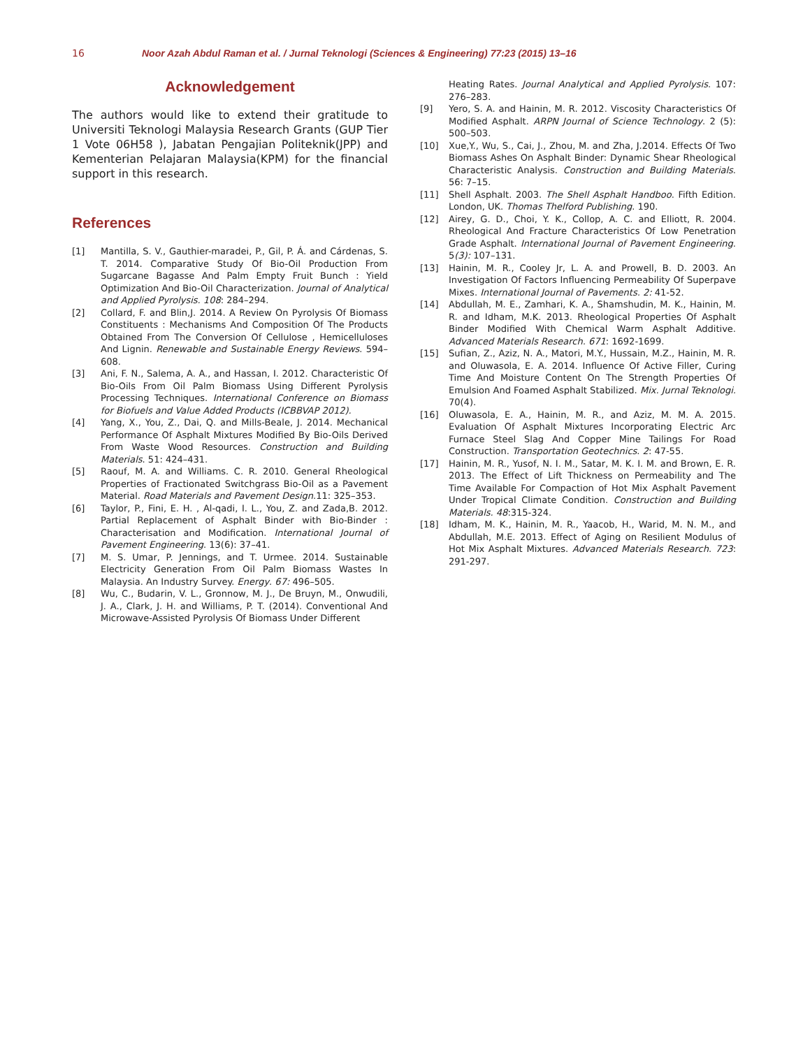16 Noor Azah Abdul Raman et al. / Jurnal Teknologi (Sciences & Engineering) 77:23 (2015) 13–16
Acknowledgement
The authors would like to extend their gratitude to Universiti Teknologi Malaysia Research Grants (GUP Tier 1 Vote 06H58 ), Jabatan Pengajian Politeknik(JPP) and Kementerian Pelajaran Malaysia(KPM) for the financial support in this research.
References
[1] Mantilla, S. V., Gauthier-maradei, P., Gil, P. Á. and Cárdenas, S. T. 2014. Comparative Study Of Bio-Oil Production From Sugarcane Bagasse And Palm Empty Fruit Bunch : Yield Optimization And Bio-Oil Characterization. Journal of Analytical and Applied Pyrolysis. 108: 284–294.
[2] Collard, F. and Blin,J. 2014. A Review On Pyrolysis Of Biomass Constituents : Mechanisms And Composition Of The Products Obtained From The Conversion Of Cellulose , Hemicelluloses And Lignin. Renewable and Sustainable Energy Reviews. 594–608.
[3] Ani, F. N., Salema, A. A., and Hassan, I. 2012. Characteristic Of Bio-Oils From Oil Palm Biomass Using Different Pyrolysis Processing Techniques. International Conference on Biomass for Biofuels and Value Added Products (ICBBVAP 2012).
[4] Yang, X., You, Z., Dai, Q. and Mills-Beale, J. 2014. Mechanical Performance Of Asphalt Mixtures Modified By Bio-Oils Derived From Waste Wood Resources. Construction and Building Materials. 51: 424–431.
[5] Raouf, M. A. and Williams. C. R. 2010. General Rheological Properties of Fractionated Switchgrass Bio-Oil as a Pavement Material. Road Materials and Pavement Design.11: 325–353.
[6] Taylor, P., Fini, E. H. , Al-qadi, I. L., You, Z. and Zada,B. 2012. Partial Replacement of Asphalt Binder with Bio-Binder : Characterisation and Modification. International Journal of Pavement Engineering. 13(6): 37–41.
[7] M. S. Umar, P. Jennings, and T. Urmee. 2014. Sustainable Electricity Generation From Oil Palm Biomass Wastes In Malaysia. An Industry Survey. Energy. 67: 496–505.
[8] Wu, C., Budarin, V. L., Gronnow, M. J., De Bruyn, M., Onwudili, J. A., Clark, J. H. and Williams, P. T. (2014). Conventional And Microwave-Assisted Pyrolysis Of Biomass Under Different
Heating Rates. Journal Analytical and Applied Pyrolysis. 107: 276–283.
[9] Yero, S. A. and Hainin, M. R. 2012. Viscosity Characteristics Of Modified Asphalt. ARPN Journal of Science Technology. 2 (5): 500–503.
[10] Xue,Y., Wu, S., Cai, J., Zhou, M. and Zha, J.2014. Effects Of Two Biomass Ashes On Asphalt Binder: Dynamic Shear Rheological Characteristic Analysis. Construction and Building Materials. 56: 7–15.
[11] Shell Asphalt. 2003. The Shell Asphalt Handboo. Fifth Edition. London, UK. Thomas Thelford Publishing. 190.
[12] Airey, G. D., Choi, Y. K., Collop, A. C. and Elliott, R. 2004. Rheological And Fracture Characteristics Of Low Penetration Grade Asphalt. International Journal of Pavement Engineering. 5(3): 107–131.
[13] Hainin, M. R., Cooley Jr, L. A. and Prowell, B. D. 2003. An Investigation Of Factors Influencing Permeability Of Superpave Mixes. International Journal of Pavements. 2: 41-52.
[14] Abdullah, M. E., Zamhari, K. A., Shamshudin, M. K., Hainin, M. R. and Idham, M.K. 2013. Rheological Properties Of Asphalt Binder Modified With Chemical Warm Asphalt Additive. Advanced Materials Research. 671: 1692-1699.
[15] Sufian, Z., Aziz, N. A., Matori, M.Y., Hussain, M.Z., Hainin, M. R. and Oluwasola, E. A. 2014. Influence Of Active Filler, Curing Time And Moisture Content On The Strength Properties Of Emulsion And Foamed Asphalt Stabilized. Mix. Jurnal Teknologi. 70(4).
[16] Oluwasola, E. A., Hainin, M. R., and Aziz, M. M. A. 2015. Evaluation Of Asphalt Mixtures Incorporating Electric Arc Furnace Steel Slag And Copper Mine Tailings For Road Construction. Transportation Geotechnics. 2: 47-55.
[17] Hainin, M. R., Yusof, N. I. M., Satar, M. K. I. M. and Brown, E. R. 2013. The Effect of Lift Thickness on Permeability and The Time Available For Compaction of Hot Mix Asphalt Pavement Under Tropical Climate Condition. Construction and Building Materials. 48:315-324.
[18] Idham, M. K., Hainin, M. R., Yaacob, H., Warid, M. N. M., and Abdullah, M.E. 2013. Effect of Aging on Resilient Modulus of Hot Mix Asphalt Mixtures. Advanced Materials Research. 723: 291-297.